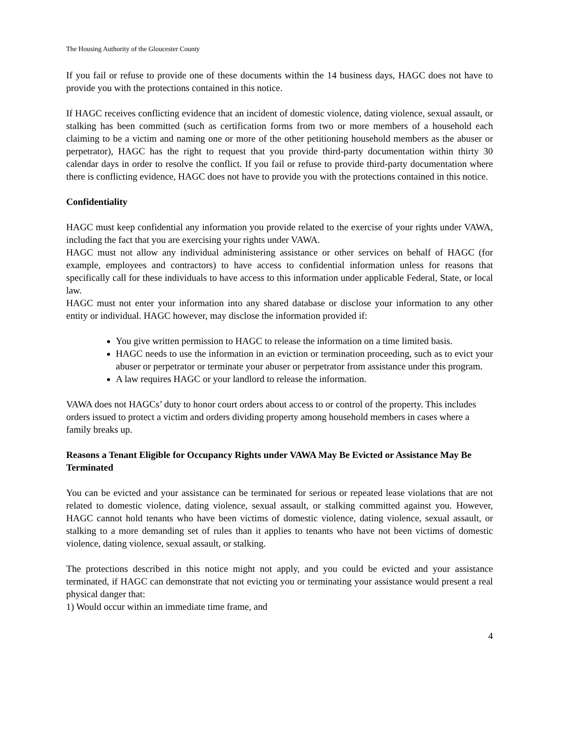The Housing Authority of the Gloucester County
If you fail or refuse to provide one of these documents within the 14 business days, HAGC does not have to provide you with the protections contained in this notice.
If HAGC receives conflicting evidence that an incident of domestic violence, dating violence, sexual assault, or stalking has been committed (such as certification forms from two or more members of a household each claiming to be a victim and naming one or more of the other petitioning household members as the abuser or perpetrator), HAGC has the right to request that you provide third-party documentation within thirty 30 calendar days in order to resolve the conflict. If you fail or refuse to provide third-party documentation where there is conflicting evidence, HAGC does not have to provide you with the protections contained in this notice.
Confidentiality
HAGC must keep confidential any information you provide related to the exercise of your rights under VAWA, including the fact that you are exercising your rights under VAWA.
HAGC must not allow any individual administering assistance or other services on behalf of HAGC (for example, employees and contractors) to have access to confidential information unless for reasons that specifically call for these individuals to have access to this information under applicable Federal, State, or local law.
HAGC must not enter your information into any shared database or disclose your information to any other entity or individual. HAGC however, may disclose the information provided if:
You give written permission to HAGC to release the information on a time limited basis.
HAGC needs to use the information in an eviction or termination proceeding, such as to evict your abuser or perpetrator or terminate your abuser or perpetrator from assistance under this program.
A law requires HAGC or your landlord to release the information.
VAWA does not HAGCs’ duty to honor court orders about access to or control of the property. This includes orders issued to protect a victim and orders dividing property among household members in cases where a family breaks up.
Reasons a Tenant Eligible for Occupancy Rights under VAWA May Be Evicted or Assistance May Be Terminated
You can be evicted and your assistance can be terminated for serious or repeated lease violations that are not related to domestic violence, dating violence, sexual assault, or stalking committed against you. However, HAGC cannot hold tenants who have been victims of domestic violence, dating violence, sexual assault, or stalking to a more demanding set of rules than it applies to tenants who have not been victims of domestic violence, dating violence, sexual assault, or stalking.
The protections described in this notice might not apply, and you could be evicted and your assistance terminated, if HAGC can demonstrate that not evicting you or terminating your assistance would present a real physical danger that:
1) Would occur within an immediate time frame, and
4